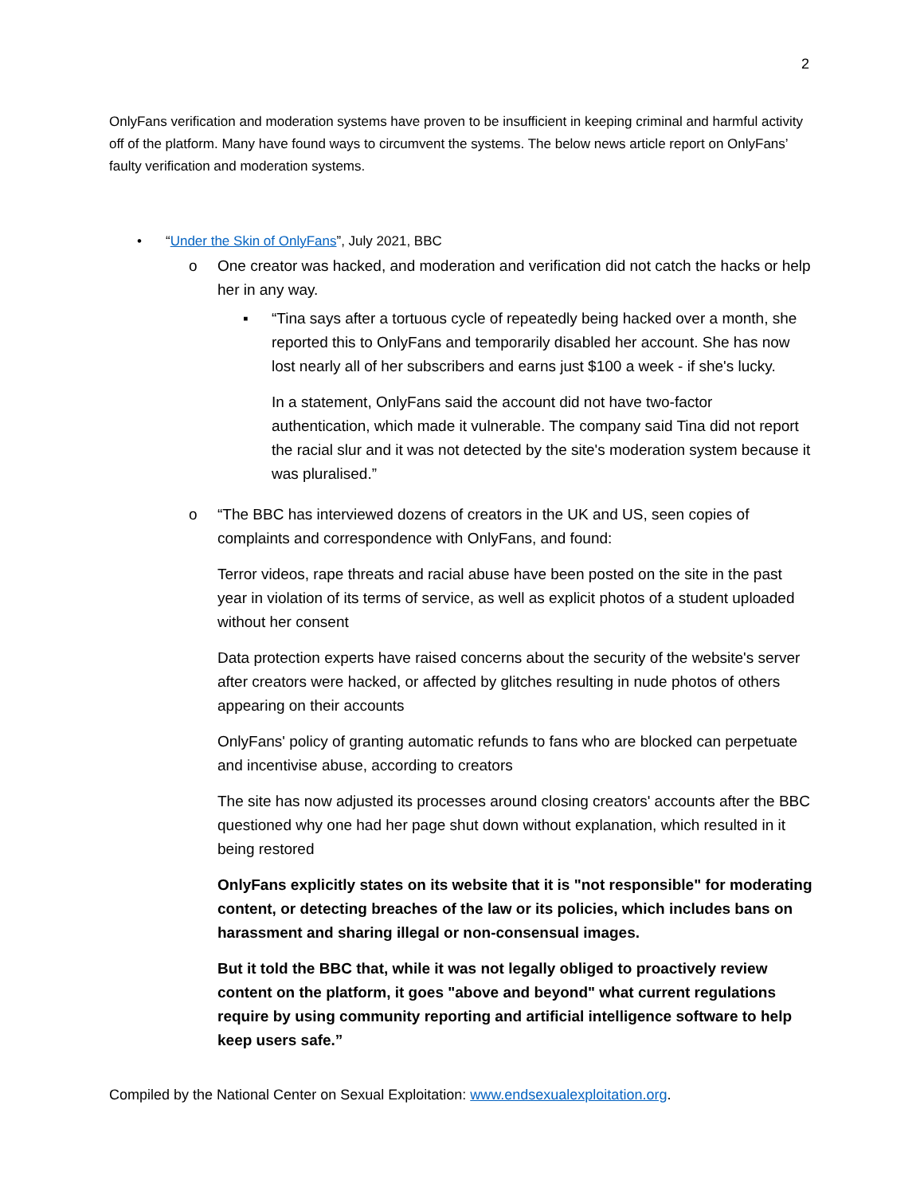2
OnlyFans verification and moderation systems have proven to be insufficient in keeping criminal and harmful activity off of the platform. Many have found ways to circumvent the systems. The below news article report on OnlyFans’ faulty verification and moderation systems.
• “Under the Skin of OnlyFans”, July 2021, BBC
o One creator was hacked, and moderation and verification did not catch the hacks or help her in any way.
▪ “Tina says after a tortuous cycle of repeatedly being hacked over a month, she reported this to OnlyFans and temporarily disabled her account. She has now lost nearly all of her subscribers and earns just $100 a week - if she's lucky.
In a statement, OnlyFans said the account did not have two-factor authentication, which made it vulnerable. The company said Tina did not report the racial slur and it was not detected by the site's moderation system because it was pluralised.”
o “The BBC has interviewed dozens of creators in the UK and US, seen copies of complaints and correspondence with OnlyFans, and found:
Terror videos, rape threats and racial abuse have been posted on the site in the past year in violation of its terms of service, as well as explicit photos of a student uploaded without her consent
Data protection experts have raised concerns about the security of the website's server after creators were hacked, or affected by glitches resulting in nude photos of others appearing on their accounts
OnlyFans' policy of granting automatic refunds to fans who are blocked can perpetuate and incentivise abuse, according to creators
The site has now adjusted its processes around closing creators' accounts after the BBC questioned why one had her page shut down without explanation, which resulted in it being restored
OnlyFans explicitly states on its website that it is "not responsible" for moderating content, or detecting breaches of the law or its policies, which includes bans on harassment and sharing illegal or non-consensual images.
But it told the BBC that, while it was not legally obliged to proactively review content on the platform, it goes "above and beyond" what current regulations require by using community reporting and artificial intelligence software to help keep users safe.”
Compiled by the National Center on Sexual Exploitation: www.endsexualexploitation.org.